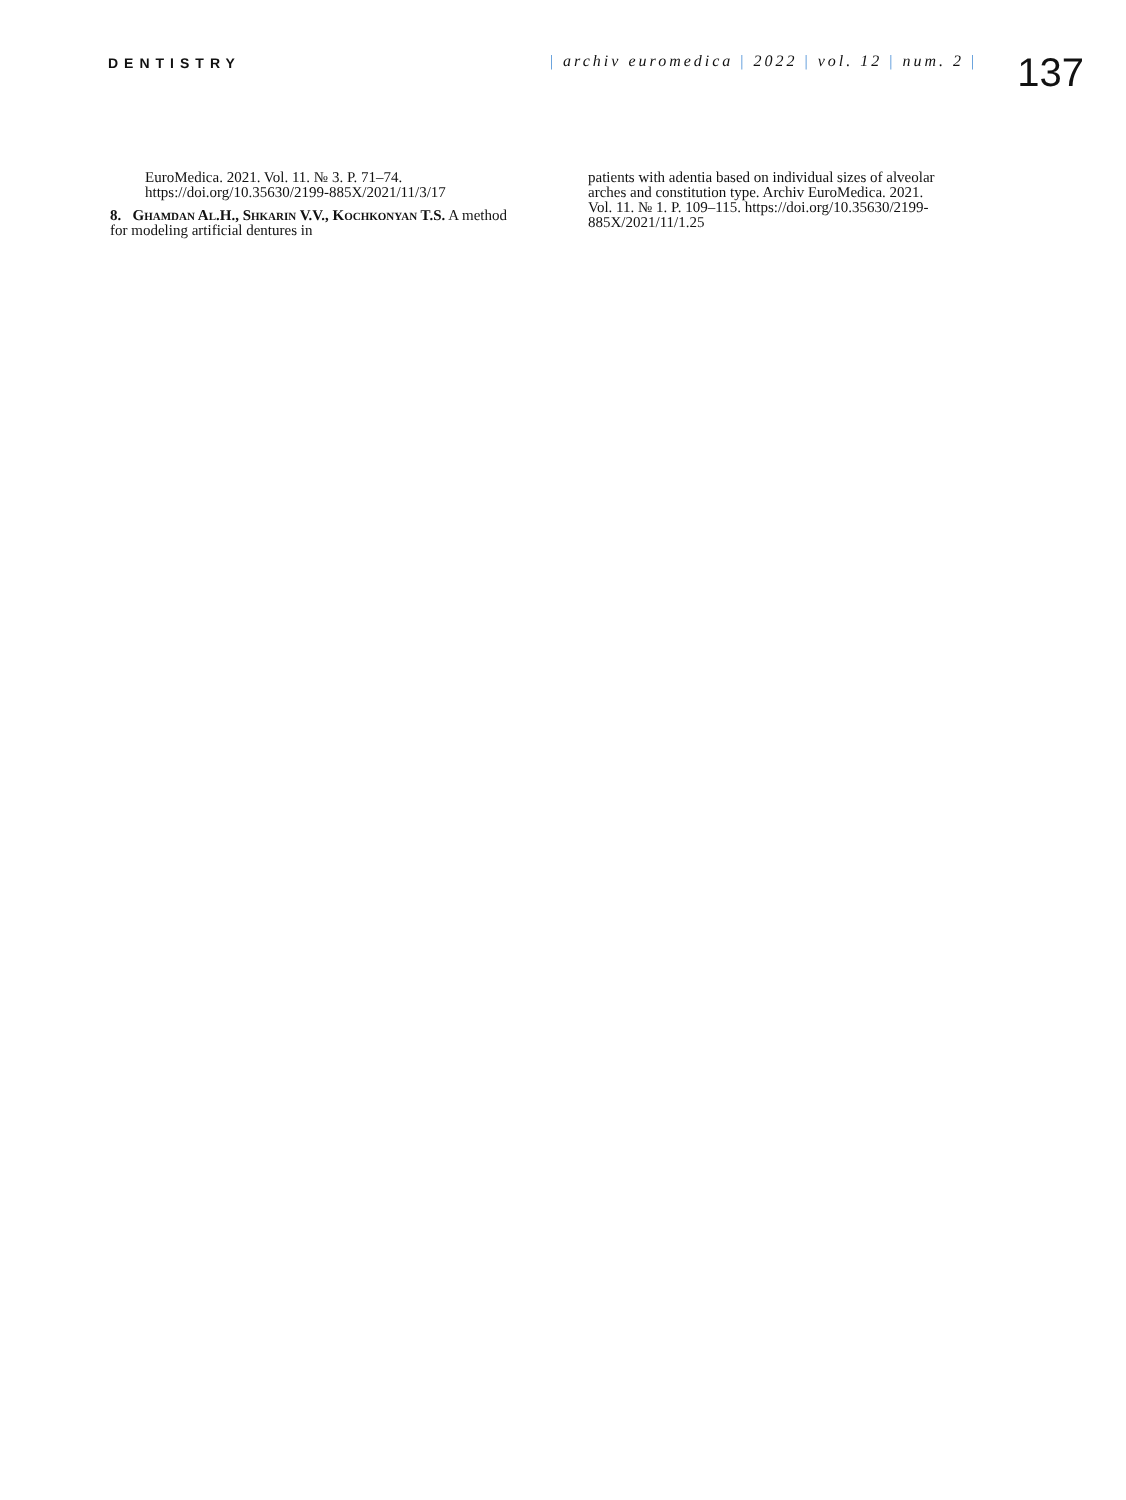DENTISTRY
| archiv euromedica | 2022 | vol. 12 | num. 2 |
137
EuroMedica. 2021. Vol. 11. № 3. P. 71–74. https://doi.org/10.35630/2199-885X/2021/11/3/17
8. Ghamdan Al.H., Shkarin V.V., Kochkonyan T.S. A method for modeling artificial dentures in
patients with adentia based on individual sizes of alveolar arches and constitution type. Archiv EuroMedica. 2021. Vol. 11. № 1. P. 109–115. https://doi.org/10.35630/2199-885X/2021/11/1.25